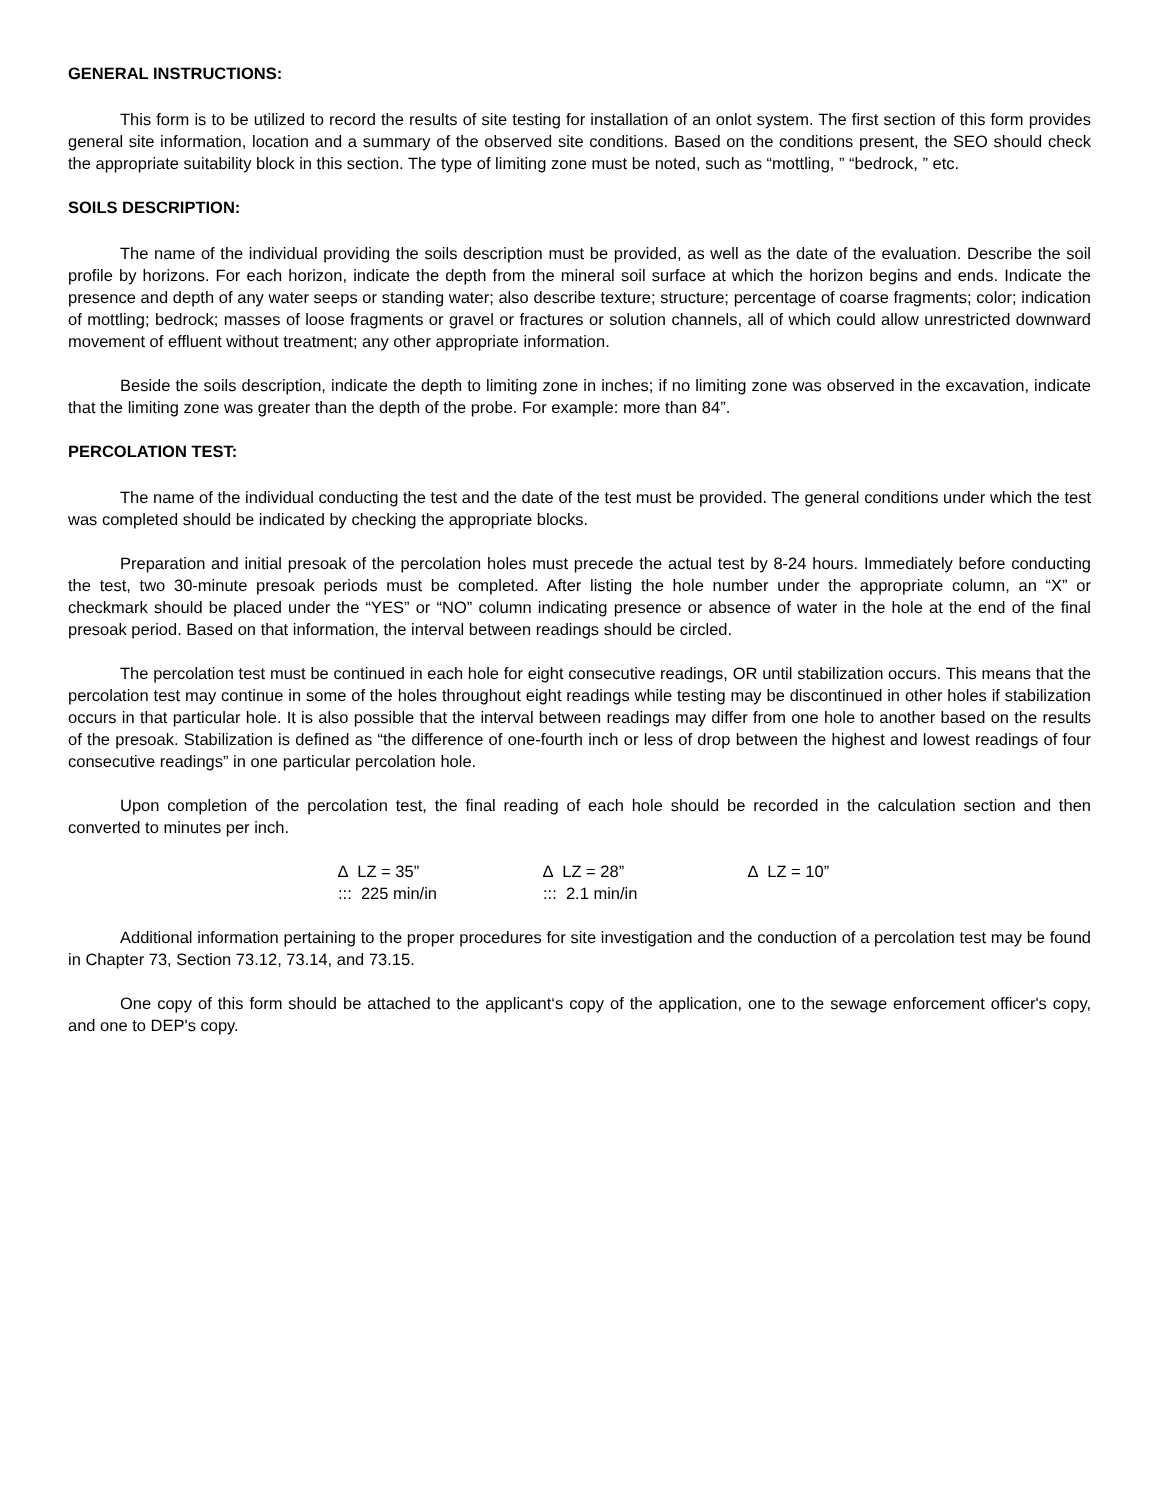GENERAL INSTRUCTIONS:
This form is to be utilized to record the results of site testing for installation of an onlot system. The first section of this form provides general site information, location and a summary of the observed site conditions. Based on the conditions present, the SEO should check the appropriate suitability block in this section. The type of limiting zone must be noted, such as “mottling, ” “bedrock, ” etc.
SOILS DESCRIPTION:
The name of the individual providing the soils description must be provided, as well as the date of the evaluation. Describe the soil profile by horizons. For each horizon, indicate the depth from the mineral soil surface at which the horizon begins and ends. Indicate the presence and depth of any water seeps or standing water; also describe texture; structure; percentage of coarse fragments; color; indication of mottling; bedrock; masses of loose fragments or gravel or fractures or solution channels, all of which could allow unrestricted downward movement of effluent without treatment; any other appropriate information.
Beside the soils description, indicate the depth to limiting zone in inches; if no limiting zone was observed in the excavation, indicate that the limiting zone was greater than the depth of the probe. For example: more than 84”.
PERCOLATION TEST:
The name of the individual conducting the test and the date of the test must be provided. The general conditions under which the test was completed should be indicated by checking the appropriate blocks.
Preparation and initial presoak of the percolation holes must precede the actual test by 8-24 hours. Immediately before conducting the test, two 30-minute presoak periods must be completed. After listing the hole number under the appropriate column, an “X” or checkmark should be placed under the “YES” or “NO” column indicating presence or absence of water in the hole at the end of the final presoak period. Based on that information, the interval between readings should be circled.
The percolation test must be continued in each hole for eight consecutive readings, OR until stabilization occurs. This means that the percolation test may continue in some of the holes throughout eight readings while testing may be discontinued in other holes if stabilization occurs in that particular hole. It is also possible that the interval between readings may differ from one hole to another based on the results of the presoak. Stabilization is defined as “the difference of one-fourth inch or less of drop between the highest and lowest readings of four consecutive readings” in one particular percolation hole.
Upon completion of the percolation test, the final reading of each hole should be recorded in the calculation section and then converted to minutes per inch.
∆ LZ = 35”
∆ LZ = 28”
∆ LZ = 10”
::: 225 min/in
::: 2.1 min/in
Additional information pertaining to the proper procedures for site investigation and the conduction of a percolation test may be found in Chapter 73, Section 73.12, 73.14, and 73.15.
One copy of this form should be attached to the applicant‘s copy of the application, one to the sewage enforcement officer's copy, and one to DEP's copy.